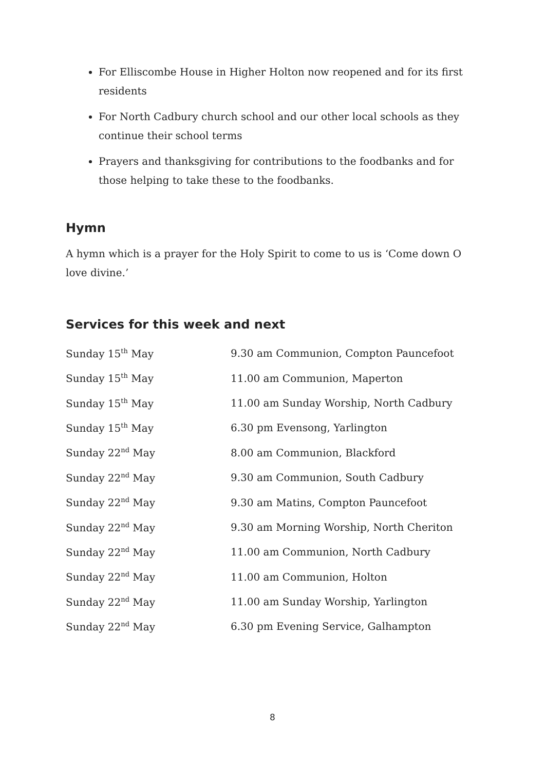For Elliscombe House in Higher Holton now reopened and for its first residents
For North Cadbury church school and our other local schools as they continue their school terms
Prayers and thanksgiving for contributions to the foodbanks and for those helping to take these to the foodbanks.
Hymn
A hymn which is a prayer for the Holy Spirit to come to us is ‘Come down O love divine.’
Services for this week and next
| Sunday 15<sup>th</sup> May | 9.30 am Communion, Compton Pauncefoot |
| Sunday 15<sup>th</sup> May | 11.00 am Communion, Maperton |
| Sunday 15<sup>th</sup> May | 11.00 am Sunday Worship, North Cadbury |
| Sunday 15<sup>th</sup> May | 6.30 pm Evensong, Yarlington |
| Sunday 22<sup>nd</sup> May | 8.00 am Communion, Blackford |
| Sunday 22<sup>nd</sup> May | 9.30 am Communion, South Cadbury |
| Sunday 22<sup>nd</sup> May | 9.30 am Matins, Compton Pauncefoot |
| Sunday 22<sup>nd</sup> May | 9.30 am Morning Worship, North Cheriton |
| Sunday 22<sup>nd</sup> May | 11.00 am Communion, North Cadbury |
| Sunday 22<sup>nd</sup> May | 11.00 am Communion, Holton |
| Sunday 22<sup>nd</sup> May | 11.00 am Sunday Worship, Yarlington |
| Sunday 22<sup>nd</sup> May | 6.30 pm Evening Service, Galhampton |
8